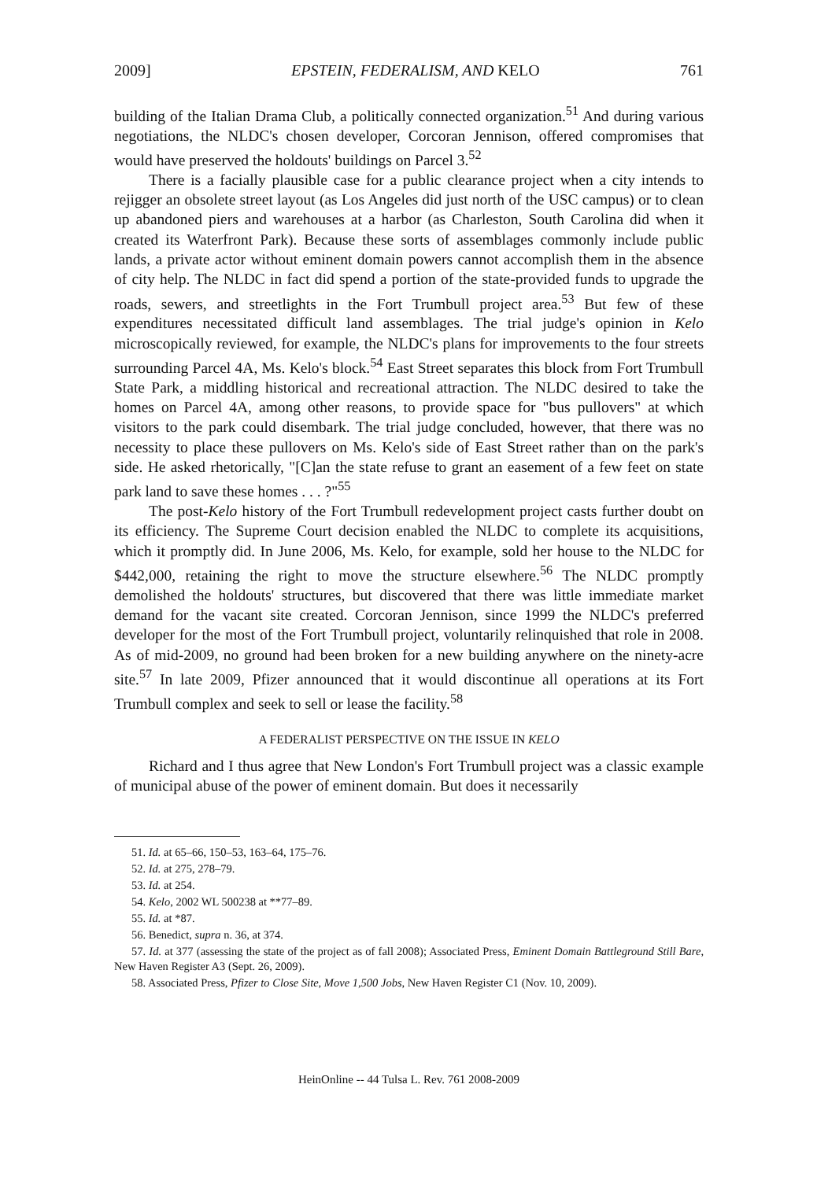2009] EPSTEIN, FEDERALISM, AND KELO 761
building of the Italian Drama Club, a politically connected organization.<sup>51</sup> And during various negotiations, the NLDC's chosen developer, Corcoran Jennison, offered compromises that would have preserved the holdouts' buildings on Parcel 3.<sup>52</sup>
There is a facially plausible case for a public clearance project when a city intends to rejigger an obsolete street layout (as Los Angeles did just north of the USC campus) or to clean up abandoned piers and warehouses at a harbor (as Charleston, South Carolina did when it created its Waterfront Park). Because these sorts of assemblages commonly include public lands, a private actor without eminent domain powers cannot accomplish them in the absence of city help. The NLDC in fact did spend a portion of the state-provided funds to upgrade the roads, sewers, and streetlights in the Fort Trumbull project area.<sup>53</sup> But few of these expenditures necessitated difficult land assemblages. The trial judge's opinion in Kelo microscopically reviewed, for example, the NLDC's plans for improvements to the four streets surrounding Parcel 4A, Ms. Kelo's block.<sup>54</sup> East Street separates this block from Fort Trumbull State Park, a middling historical and recreational attraction. The NLDC desired to take the homes on Parcel 4A, among other reasons, to provide space for "bus pullovers" at which visitors to the park could disembark. The trial judge concluded, however, that there was no necessity to place these pullovers on Ms. Kelo's side of East Street rather than on the park's side. He asked rhetorically, "[C]an the state refuse to grant an easement of a few feet on state park land to save these homes . . . ?"<sup>55</sup>
The post-Kelo history of the Fort Trumbull redevelopment project casts further doubt on its efficiency. The Supreme Court decision enabled the NLDC to complete its acquisitions, which it promptly did. In June 2006, Ms. Kelo, for example, sold her house to the NLDC for $442,000, retaining the right to move the structure elsewhere.<sup>56</sup> The NLDC promptly demolished the holdouts' structures, but discovered that there was little immediate market demand for the vacant site created. Corcoran Jennison, since 1999 the NLDC's preferred developer for the most of the Fort Trumbull project, voluntarily relinquished that role in 2008. As of mid-2009, no ground had been broken for a new building anywhere on the ninety-acre site.<sup>57</sup> In late 2009, Pfizer announced that it would discontinue all operations at its Fort Trumbull complex and seek to sell or lease the facility.<sup>58</sup>
A FEDERALIST PERSPECTIVE ON THE ISSUE IN KELO
Richard and I thus agree that New London's Fort Trumbull project was a classic example of municipal abuse of the power of eminent domain. But does it necessarily
51. Id. at 65–66, 150–53, 163–64, 175–76.
52. Id. at 275, 278–79.
53. Id. at 254.
54. Kelo, 2002 WL 500238 at **77–89.
55. Id. at *87.
56. Benedict, supra n. 36, at 374.
57. Id. at 377 (assessing the state of the project as of fall 2008); Associated Press, Eminent Domain Battleground Still Bare, New Haven Register A3 (Sept. 26, 2009).
58. Associated Press, Pfizer to Close Site, Move 1,500 Jobs, New Haven Register C1 (Nov. 10, 2009).
HeinOnline -- 44 Tulsa L. Rev. 761 2008-2009